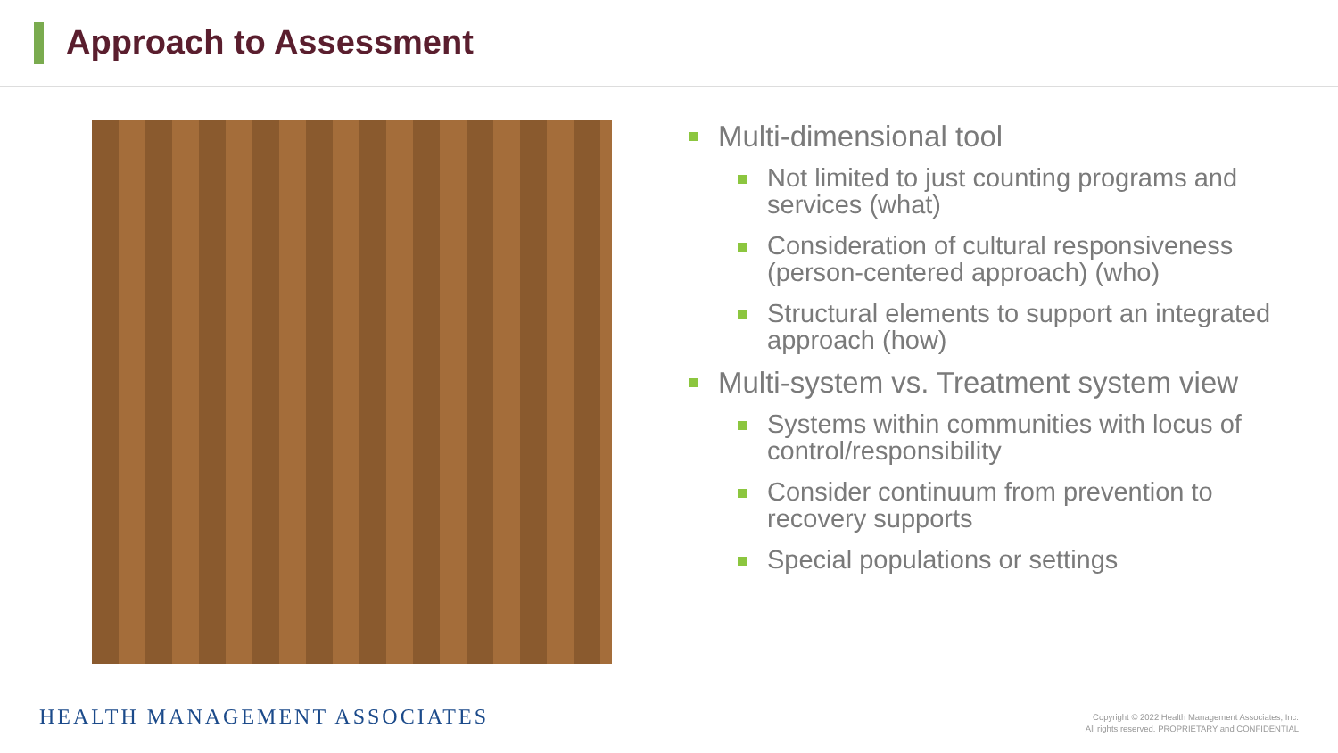Approach to Assessment
Multi-dimensional tool
Not limited to just counting programs and services (what)
Consideration of cultural responsiveness (person-centered approach) (who)
Structural elements to support an integrated approach (how)
Multi-system vs. Treatment system view
Systems within communities with locus of control/responsibility
Consider continuum from prevention to recovery supports
Special populations or settings
HEALTH MANAGEMENT ASSOCIATES
Copyright © 2022 Health Management Associates, Inc.
All rights reserved. PROPRIETARY and CONFIDENTIAL